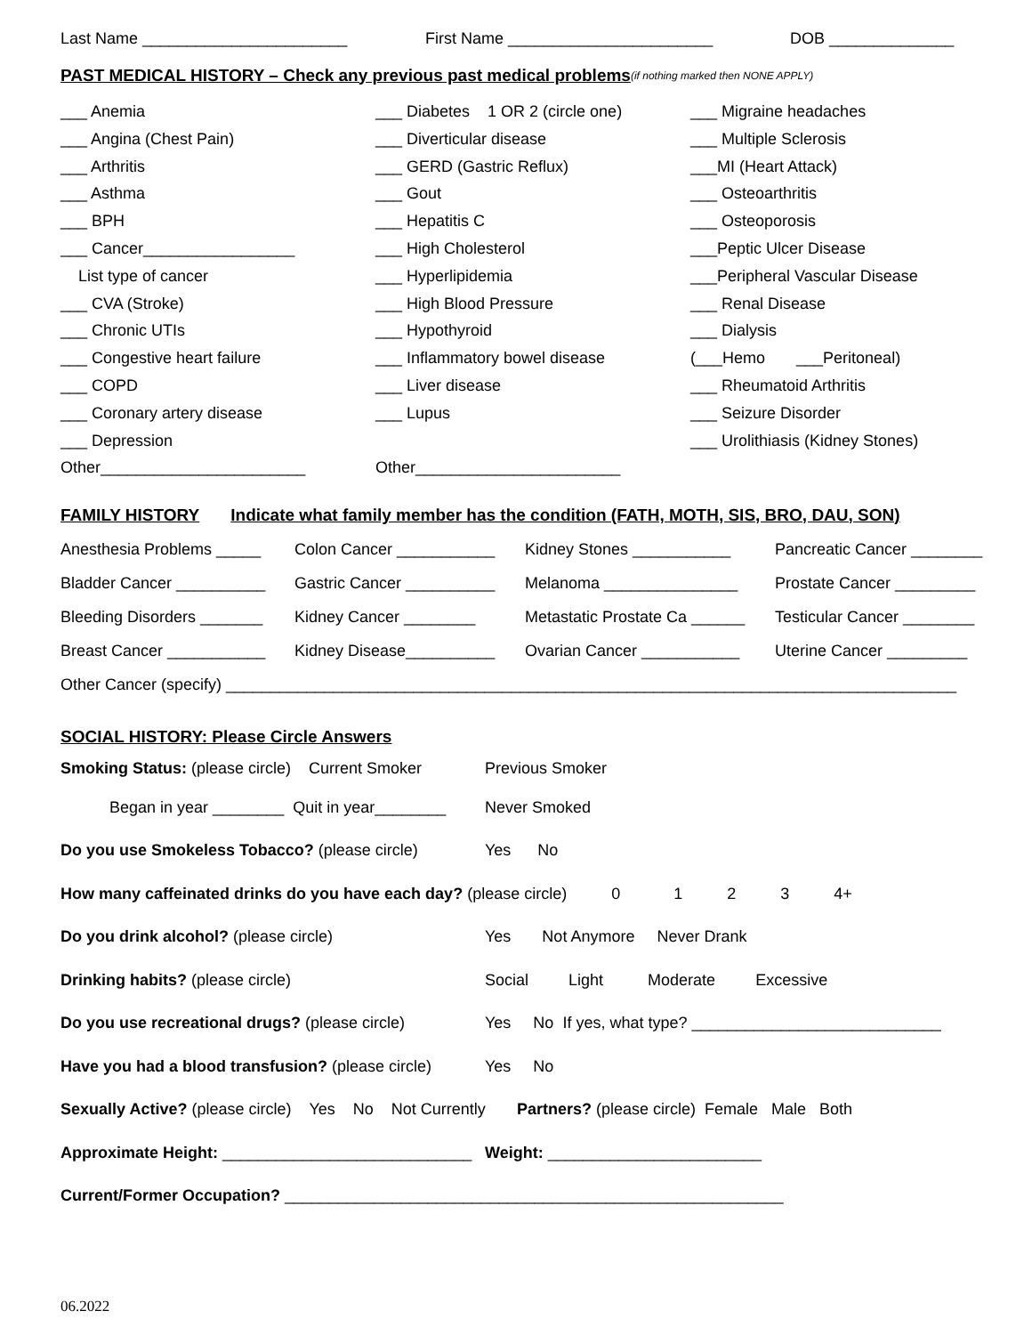Last Name _______________________
First Name _______________________
DOB ______________
PAST MEDICAL HISTORY – Check any previous past medical problems (if nothing marked then NONE APPLY)
___ Anemia
___ Angina (Chest Pain)
___ Arthritis
___ Asthma
___ BPH
___ Cancer_________________
List type of cancer
___ CVA (Stroke)
___ Chronic UTIs
___ Congestive heart failure
___ COPD
___ Coronary artery disease
___ Depression
Other_______________________
___ Diabetes 1 OR 2 (circle one)
___ Diverticular disease
___ GERD (Gastric Reflux)
___ Gout
___ Hepatitis C
___ High Cholesterol
___ Hyperlipidemia
___ High Blood Pressure
___ Hypothyroid
___ Inflammatory bowel disease
___ Liver disease
___ Lupus
Other_______________________
___ Migraine headaches
___ Multiple Sclerosis
___MI (Heart Attack)
___ Osteoarthritis
___ Osteoporosis
___Peptic Ulcer Disease
___Peripheral Vascular Disease
___ Renal Disease
___ Dialysis
(___Hemo ___Peritoneal)
___ Rheumatoid Arthritis
___ Seizure Disorder
___ Urolithiasis (Kidney Stones)
FAMILY HISTORY Indicate what family member has the condition (FATH, MOTH, SIS, BRO, DAU, SON)
Anesthesia Problems _____
Colon Cancer ___________
Kidney Stones ___________
Pancreatic Cancer ________
Bladder Cancer __________
Gastric Cancer __________
Melanoma _______________
Prostate Cancer _________
Bleeding Disorders _______
Kidney Cancer ________
Metastatic Prostate Ca ______
Testicular Cancer ________
Breast Cancer ___________
Kidney Disease__________
Ovarian Cancer ___________
Uterine Cancer _________
Other Cancer (specify) __________________________________________________________________________________
SOCIAL HISTORY: Please Circle Answers
Smoking Status: (please circle) Current Smoker
Previous Smoker
Began in year ________ Quit in year________
Never Smoked
Do you use Smokeless Tobacco? (please circle)
Yes No
How many caffeinated drinks do you have each day? (please circle) 0 1 2 3 4+
Do you drink alcohol? (please circle)
Yes Not Anymore Never Drank
Drinking habits? (please circle)
Social Light Moderate Excessive
Do you use recreational drugs? (please circle)
Yes No If yes, what type? ____________________________
Have you had a blood transfusion? (please circle)
Yes No
Sexually Active? (please circle) Yes No Not Currently Partners? (please circle) Female Male Both
Approximate Height: ____________________________
Weight: ________________________
Current/Former Occupation? ________________________________________________________
06.2022